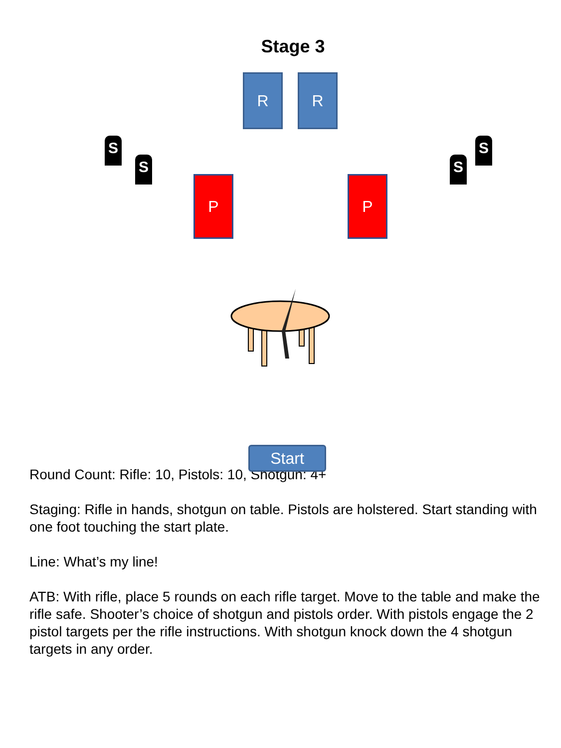Stage 3
R R
S
S S
S
P P
Start
Round Count: Rifle: 10, Pistols: 10, Shotgun: 4+
Staging: Rifle in hands, shotgun on table. Pistols are holstered. Start standing with one foot touching the start plate.
Line: What’s my line!
ATB: With rifle, place 5 rounds on each rifle target. Move to the table and make the rifle safe. Shooter’s choice of shotgun and pistols order. With pistols engage the 2 pistol targets per the rifle instructions. With shotgun knock down the 4 shotgun targets in any order.